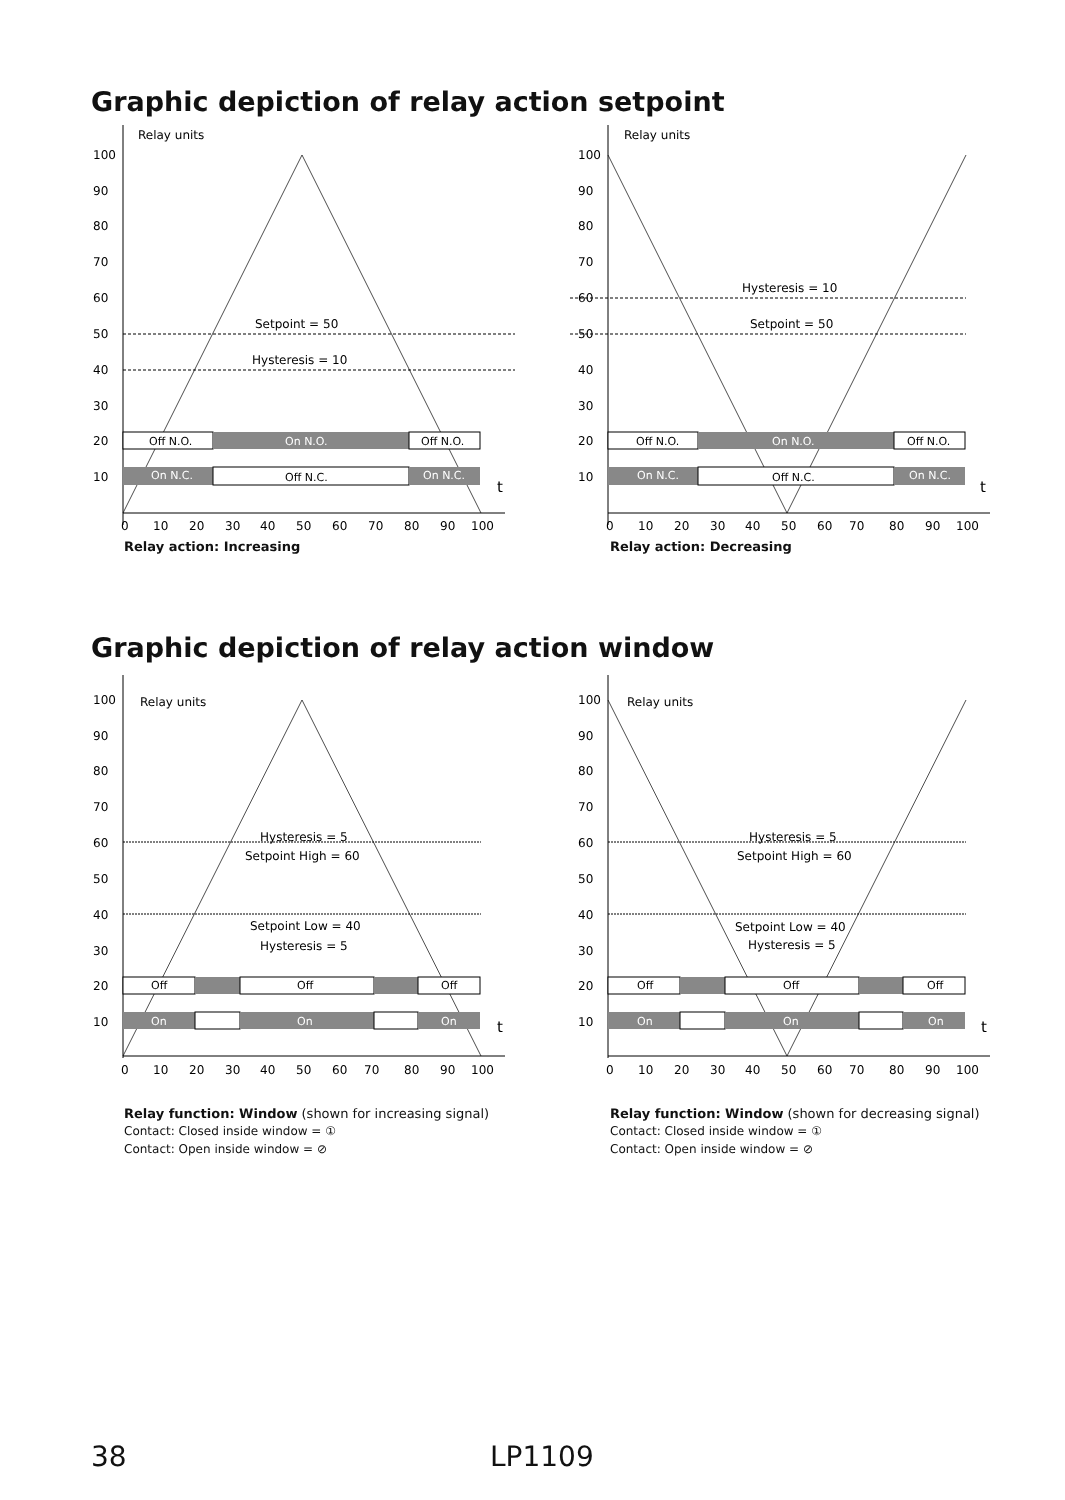Graphic depiction of relay action setpoint
Relay units
100
90
80
70
60
50
40
30
20
10
Setpoint = 50
Hysteresis = 10
Off N.O.
On N.O.
Off N.O.
On N.C.
Off N.C.
On N.C.
t
0
10
20
30
40
50
60
70
80
90
100
Relay action: Increasing
Relay units
100
90
80
70
60
50
40
30
20
10
Hysteresis = 10
Setpoint = 50
Off N.O.
On N.O.
Off N.O.
On N.C.
Off N.C.
On N.C.
t
0
10
20
30
40
50
60
70
80
90
100
Relay action: Decreasing
Graphic depiction of relay action window
Relay units
100
90
80
70
60
50
40
30
20
10
Hysteresis = 5
Setpoint High = 60
Setpoint Low = 40
Hysteresis = 5
Off
Off
Off
On
On
On
t
0
10
20
30
40
50
60
70
80
90
100
Relay function: Window (shown for increasing signal)
Contact: Closed inside window = ①
Contact: Open inside window = ⊘
Relay units
100
90
80
70
60
50
40
30
20
10
Hysteresis = 5
Setpoint High = 60
Setpoint Low = 40
Hysteresis = 5
Off
Off
Off
On
On
On
t
0
10
20
30
40
50
60
70
80
90
100
Relay function: Window (shown for decreasing signal)
Contact: Closed inside window = ①
Contact: Open inside window = ⊘
38 LP1109